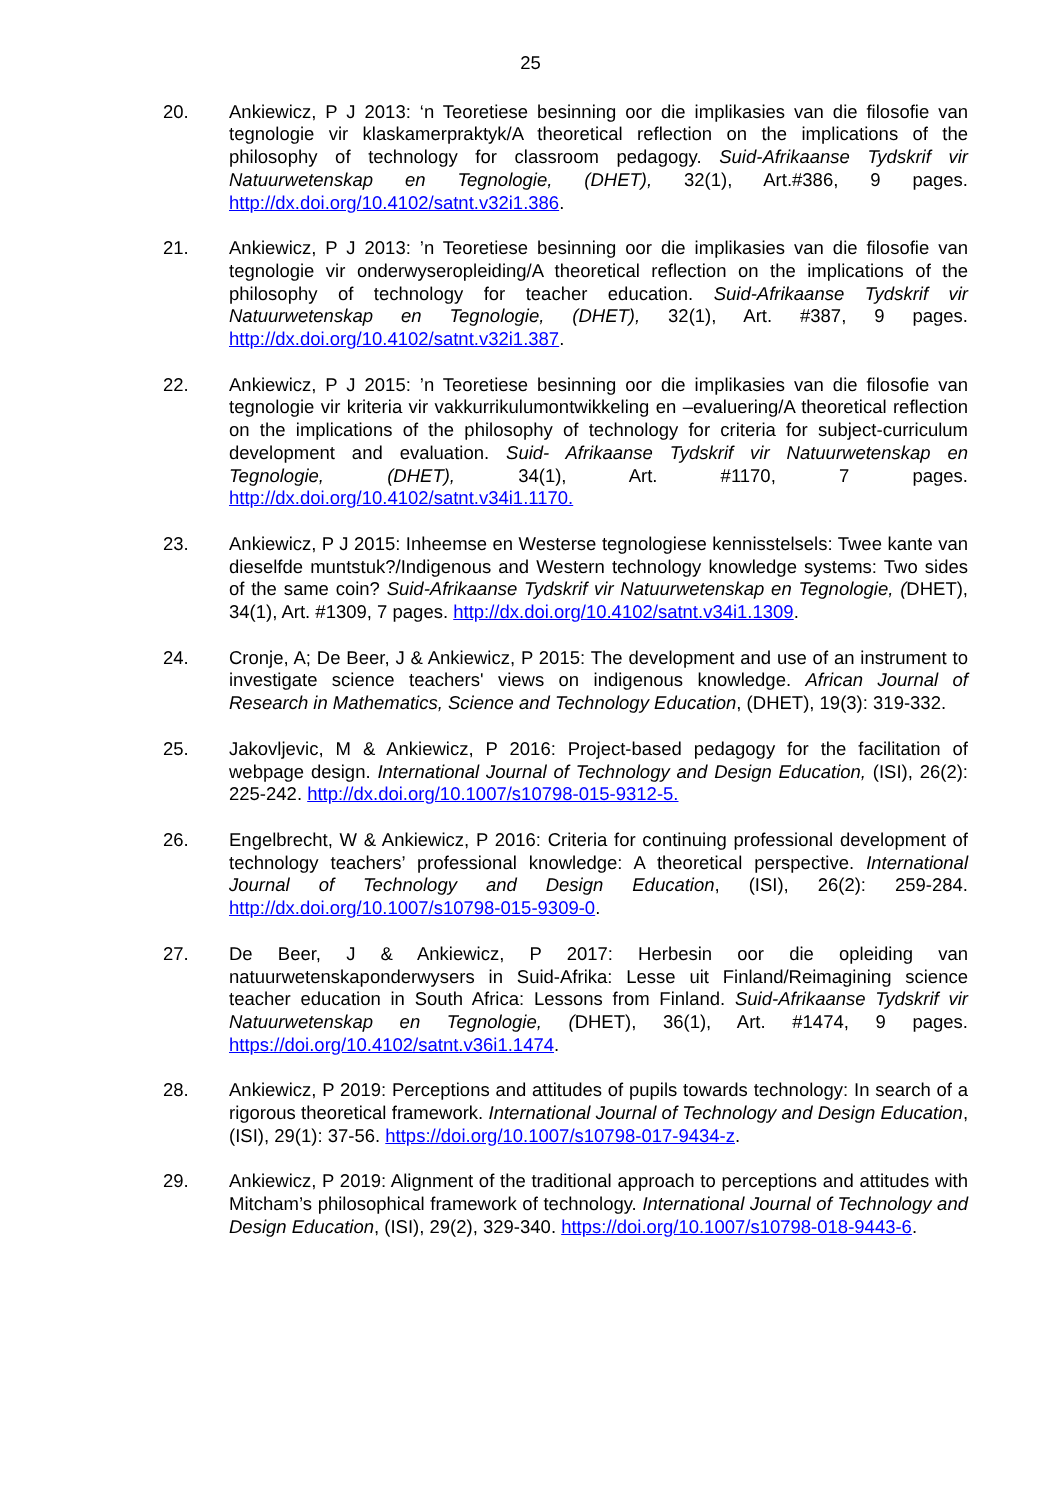25
20. Ankiewicz, P J 2013: ‘n Teoretiese besinning oor die implikasies van die filosofie van tegnologie vir klaskamerpraktyk/A theoretical reflection on the implications of the philosophy of technology for classroom pedagogy. Suid-Afrikaanse Tydskrif vir Natuurwetenskap en Tegnologie, (DHET), 32(1), Art.#386, 9 pages. http://dx.doi.org/10.4102/satnt.v32i1.386.
21. Ankiewicz, P J 2013: ’n Teoretiese besinning oor die implikasies van die filosofie van tegnologie vir onderwyseropleiding/A theoretical reflection on the implications of the philosophy of technology for teacher education. Suid-Afrikaanse Tydskrif vir Natuurwetenskap en Tegnologie, (DHET), 32(1), Art. #387, 9 pages. http://dx.doi.org/10.4102/satnt.v32i1.387.
22. Ankiewicz, P J 2015: ’n Teoretiese besinning oor die implikasies van die filosofie van tegnologie vir kriteria vir vakkurrikulumontwikkeling en –evaluering/A theoretical reflection on the implications of the philosophy of technology for criteria for subject-curriculum development and evaluation. Suid- Afrikaanse Tydskrif vir Natuurwetenskap en Tegnologie, (DHET), 34(1), Art. #1170, 7 pages. http://dx.doi.org/10.4102/satnt.v34i1.1170.
23. Ankiewicz, P J 2015: Inheemse en Westerse tegnologiese kennisstelsels: Twee kante van dieselfde muntstuk?/Indigenous and Western technology knowledge systems: Two sides of the same coin? Suid-Afrikaanse Tydskrif vir Natuurwetenskap en Tegnologie, (DHET), 34(1), Art. #1309, 7 pages. http://dx.doi.org/10.4102/satnt.v34i1.1309.
24. Cronje, A; De Beer, J & Ankiewicz, P 2015: The development and use of an instrument to investigate science teachers' views on indigenous knowledge. African Journal of Research in Mathematics, Science and Technology Education, (DHET), 19(3): 319-332.
25. Jakovljevic, M & Ankiewicz, P 2016: Project-based pedagogy for the facilitation of webpage design. International Journal of Technology and Design Education, (ISI), 26(2): 225-242. http://dx.doi.org/10.1007/s10798-015-9312-5.
26. Engelbrecht, W & Ankiewicz, P 2016: Criteria for continuing professional development of technology teachers’ professional knowledge: A theoretical perspective. International Journal of Technology and Design Education, (ISI), 26(2): 259-284. http://dx.doi.org/10.1007/s10798-015-9309-0.
27. De Beer, J & Ankiewicz, P 2017: Herbesin oor die opleiding van natuurwetenskaponderwysers in Suid-Afrika: Lesse uit Finland/Reimagining science teacher education in South Africa: Lessons from Finland. Suid-Afrikaanse Tydskrif vir Natuurwetenskap en Tegnologie, (DHET), 36(1), Art. #1474, 9 pages. https://doi.org/10.4102/satnt.v36i1.1474.
28. Ankiewicz, P 2019: Perceptions and attitudes of pupils towards technology: In search of a rigorous theoretical framework. International Journal of Technology and Design Education, (ISI), 29(1): 37-56. https://doi.org/10.1007/s10798-017-9434-z.
29. Ankiewicz, P 2019: Alignment of the traditional approach to perceptions and attitudes with Mitcham’s philosophical framework of technology. International Journal of Technology and Design Education, (ISI), 29(2), 329-340. https://doi.org/10.1007/s10798-018-9443-6.